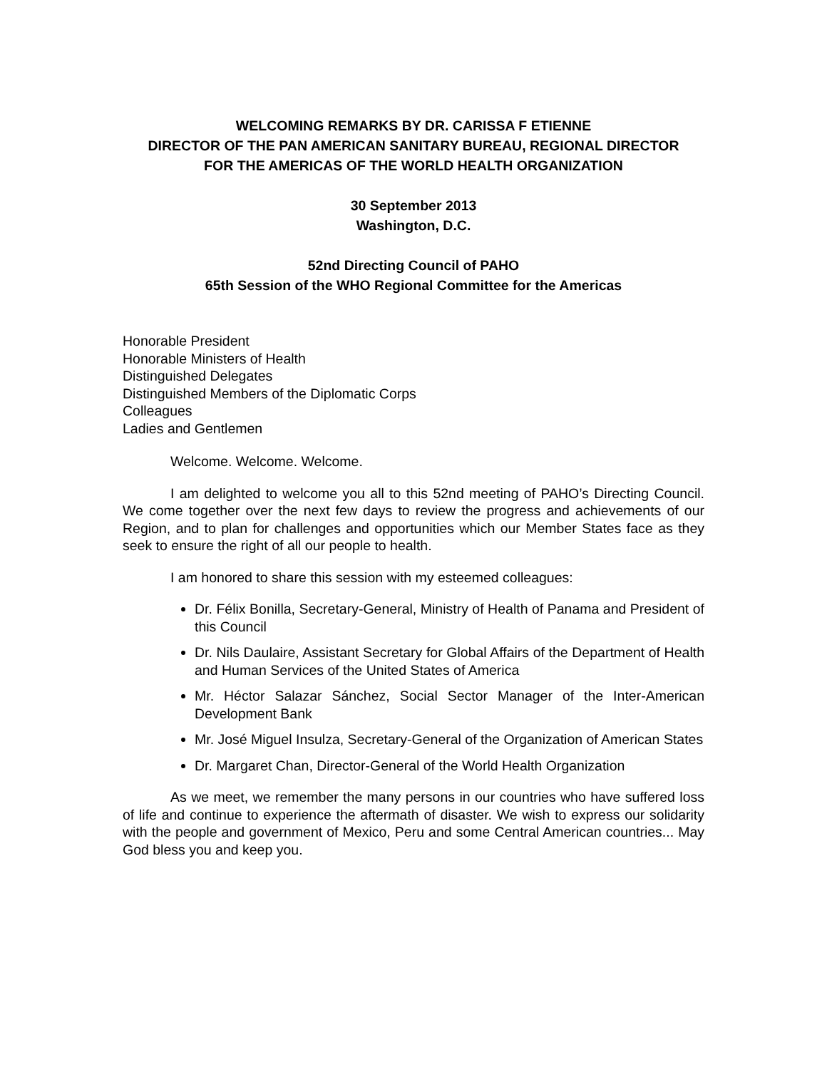WELCOMING REMARKS BY DR. CARISSA F ETIENNE
DIRECTOR OF THE PAN AMERICAN SANITARY BUREAU, REGIONAL DIRECTOR
FOR THE AMERICAS OF THE WORLD HEALTH ORGANIZATION
30 September 2013
Washington, D.C.
52nd Directing Council of PAHO
65th Session of the WHO Regional Committee for the Americas
Honorable President
Honorable Ministers of Health
Distinguished Delegates
Distinguished Members of the Diplomatic Corps
Colleagues
Ladies and Gentlemen
Welcome. Welcome. Welcome.
I am delighted to welcome you all to this 52nd meeting of PAHO’s Directing Council. We come together over the next few days to review the progress and achievements of our Region, and to plan for challenges and opportunities which our Member States face as they seek to ensure the right of all our people to health.
I am honored to share this session with my esteemed colleagues:
Dr. Félix Bonilla, Secretary-General, Ministry of Health of Panama and President of this Council
Dr. Nils Daulaire, Assistant Secretary for Global Affairs of the Department of Health and Human Services of the United States of America
Mr. Héctor Salazar Sánchez, Social Sector Manager of the Inter-American Development Bank
Mr. José Miguel Insulza, Secretary-General of the Organization of American States
Dr. Margaret Chan, Director-General of the World Health Organization
As we meet, we remember the many persons in our countries who have suffered loss of life and continue to experience the aftermath of disaster. We wish to express our solidarity with the people and government of Mexico, Peru and some Central American countries... May God bless you and keep you.